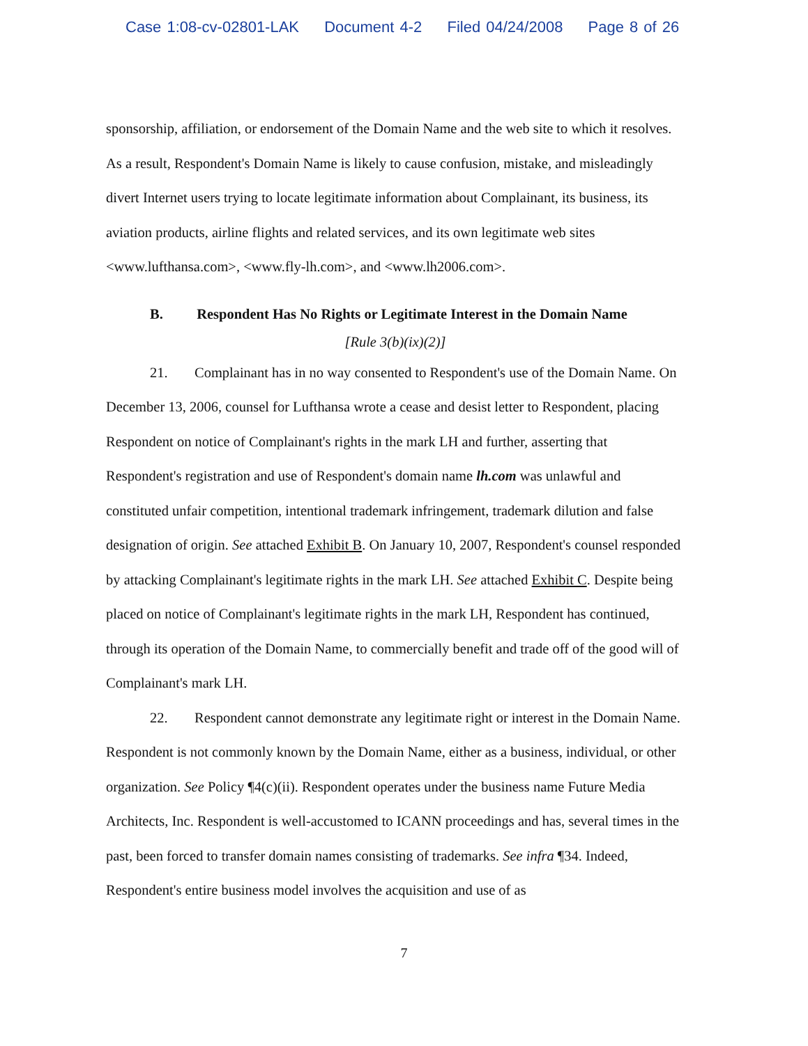Case 1:08-cv-02801-LAK Document 4-2 Filed 04/24/2008 Page 8 of 26
sponsorship, affiliation, or endorsement of the Domain Name and the web site to which it resolves. As a result, Respondent's Domain Name is likely to cause confusion, mistake, and misleadingly divert Internet users trying to locate legitimate information about Complainant, its business, its aviation products, airline flights and related services, and its own legitimate web sites <www.lufthansa.com>, <www.fly-lh.com>, and <www.lh2006.com>.
B. Respondent Has No Rights or Legitimate Interest in the Domain Name
[Rule 3(b)(ix)(2)]
21. Complainant has in no way consented to Respondent's use of the Domain Name. On December 13, 2006, counsel for Lufthansa wrote a cease and desist letter to Respondent, placing Respondent on notice of Complainant's rights in the mark LH and further, asserting that Respondent's registration and use of Respondent's domain name lh.com was unlawful and constituted unfair competition, intentional trademark infringement, trademark dilution and false designation of origin. See attached Exhibit B. On January 10, 2007, Respondent's counsel responded by attacking Complainant's legitimate rights in the mark LH. See attached Exhibit C. Despite being placed on notice of Complainant's legitimate rights in the mark LH, Respondent has continued, through its operation of the Domain Name, to commercially benefit and trade off of the good will of Complainant's mark LH.
22. Respondent cannot demonstrate any legitimate right or interest in the Domain Name. Respondent is not commonly known by the Domain Name, either as a business, individual, or other organization. See Policy ¶4(c)(ii). Respondent operates under the business name Future Media Architects, Inc. Respondent is well-accustomed to ICANN proceedings and has, several times in the past, been forced to transfer domain names consisting of trademarks. See infra ¶34. Indeed, Respondent's entire business model involves the acquisition and use of as
7